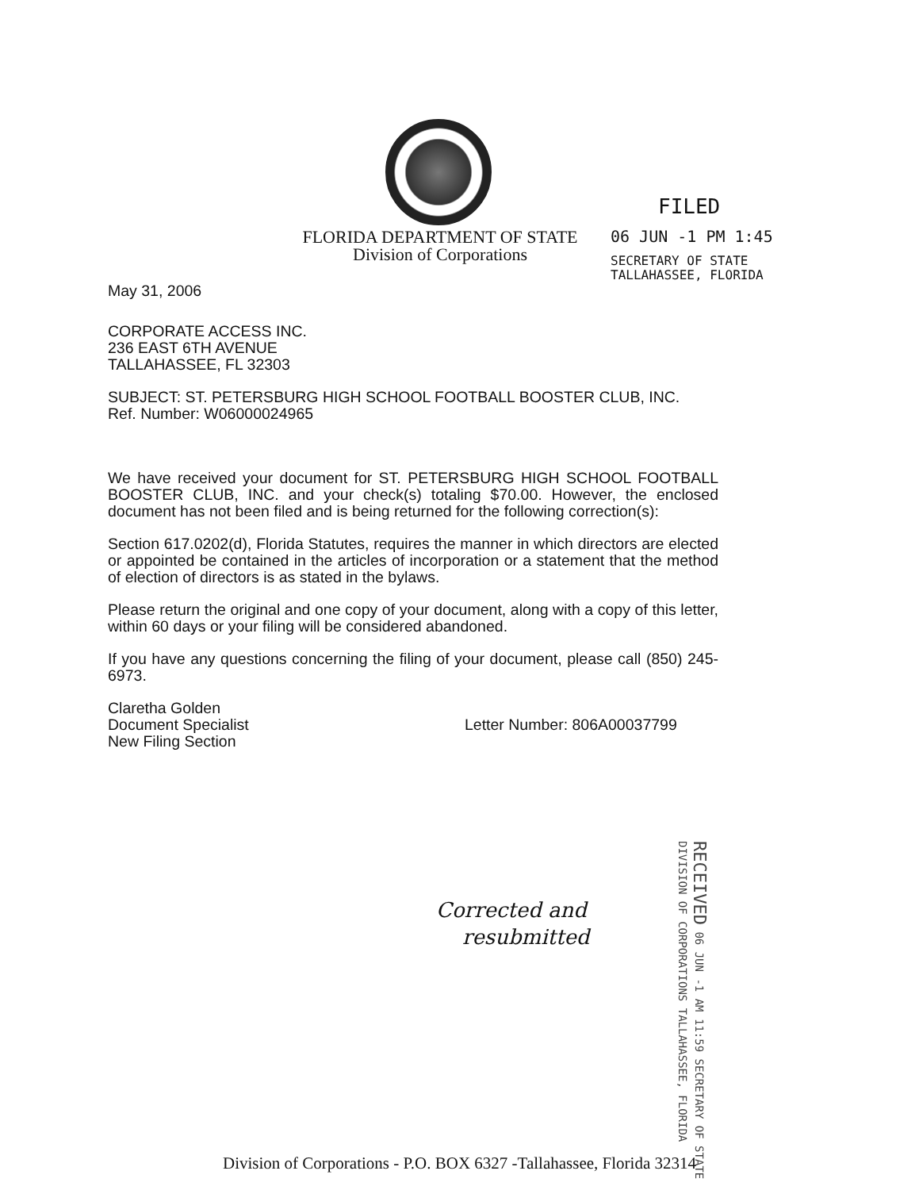FLORIDA DEPARTMENT OF STATE
Division of Corporations
FILED
06 JUN -1 PM 1:45
SECRETARY OF STATE
TALLAHASSEE, FLORIDA
May 31, 2006
CORPORATE ACCESS INC.
236 EAST 6TH AVENUE
TALLAHASSEE, FL 32303
SUBJECT: ST. PETERSBURG HIGH SCHOOL FOOTBALL BOOSTER CLUB, INC.
Ref. Number: W06000024965
We have received your document for ST. PETERSBURG HIGH SCHOOL FOOTBALL BOOSTER CLUB, INC. and your check(s) totaling $70.00. However, the enclosed document has not been filed and is being returned for the following correction(s):
Section 617.0202(d), Florida Statutes, requires the manner in which directors are elected or appointed be contained in the articles of incorporation or a statement that the method of election of directors is as stated in the bylaws.
Please return the original and one copy of your document, along with a copy of this letter, within 60 days or your filing will be considered abandoned.
If you have any questions concerning the filing of your document, please call (850) 245-6973.
Claretha Golden
Document Specialist
New Filing Section
Letter Number: 806A00037799
RECEIVED 06 JUN -1 AM 11:59 SECRETARY OF STATE DIVISION OF CORPORATIONS TALLAHASSEE, FLORIDA
Corrected and
resubmitted
Division of Corporations - P.O. BOX 6327 -Tallahassee, Florida 32314